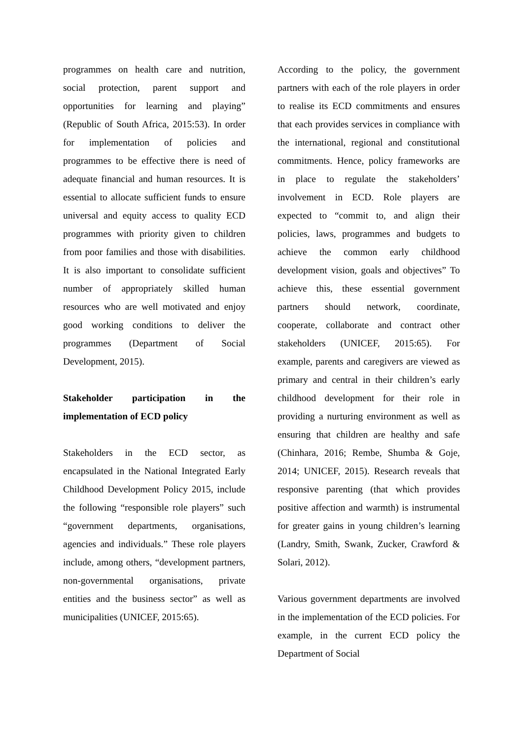programmes on health care and nutrition, social protection, parent support and opportunities for learning and playing” (Republic of South Africa, 2015:53). In order for implementation of policies and programmes to be effective there is need of adequate financial and human resources. It is essential to allocate sufficient funds to ensure universal and equity access to quality ECD programmes with priority given to children from poor families and those with disabilities. It is also important to consolidate sufficient number of appropriately skilled human resources who are well motivated and enjoy good working conditions to deliver the programmes (Department of Social Development, 2015).
Stakeholder participation in the implementation of ECD policy
Stakeholders in the ECD sector, as encapsulated in the National Integrated Early Childhood Development Policy 2015, include the following “responsible role players” such “government departments, organisations, agencies and individuals.” These role players include, among others, “development partners, non-governmental organisations, private entities and the business sector” as well as municipalities (UNICEF, 2015:65).
According to the policy, the government partners with each of the role players in order to realise its ECD commitments and ensures that each provides services in compliance with the international, regional and constitutional commitments. Hence, policy frameworks are in place to regulate the stakeholders’ involvement in ECD. Role players are expected to “commit to, and align their policies, laws, programmes and budgets to achieve the common early childhood development vision, goals and objectives” To achieve this, these essential government partners should network, coordinate, cooperate, collaborate and contract other stakeholders (UNICEF, 2015:65). For example, parents and caregivers are viewed as primary and central in their children’s early childhood development for their role in providing a nurturing environment as well as ensuring that children are healthy and safe (Chinhara, 2016; Rembe, Shumba & Goje, 2014; UNICEF, 2015). Research reveals that responsive parenting (that which provides positive affection and warmth) is instrumental for greater gains in young children’s learning (Landry, Smith, Swank, Zucker, Crawford & Solari, 2012).
Various government departments are involved in the implementation of the ECD policies. For example, in the current ECD policy the Department of Social